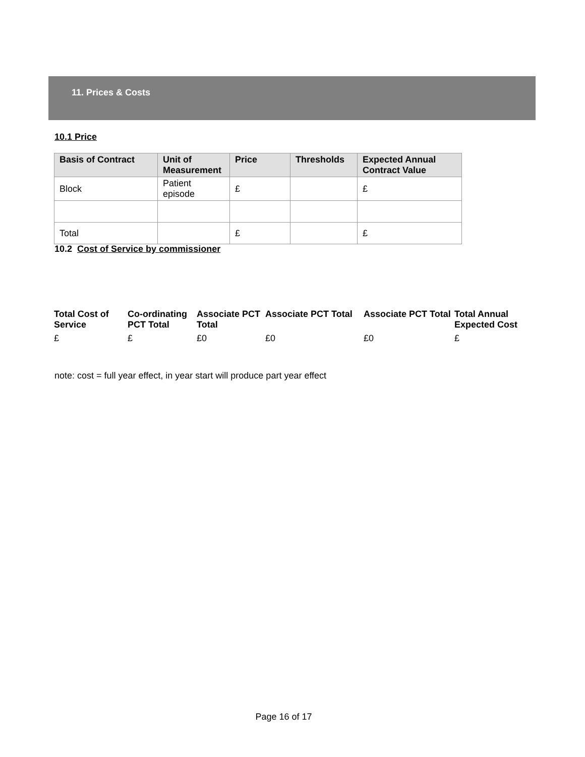11. Prices & Costs
10.1 Price
| Basis of Contract | Unit of Measurement | Price | Thresholds | Expected Annual Contract Value |
| --- | --- | --- | --- | --- |
| Block | Patient episode | £ | | £ |
| Total | | £ | | £ |
10.2 Cost of Service by commissioner
| Total Cost of Service | Co-ordinating PCT Total | Associate PCT Total | Associate PCT Total | Associate PCT Total | Total Annual Expected Cost |
| --- | --- | --- | --- | --- | --- |
| £ | £ | £0 | £0 | £0 | £ |
note: cost = full year effect, in year start will produce part year effect
Page 16 of 17